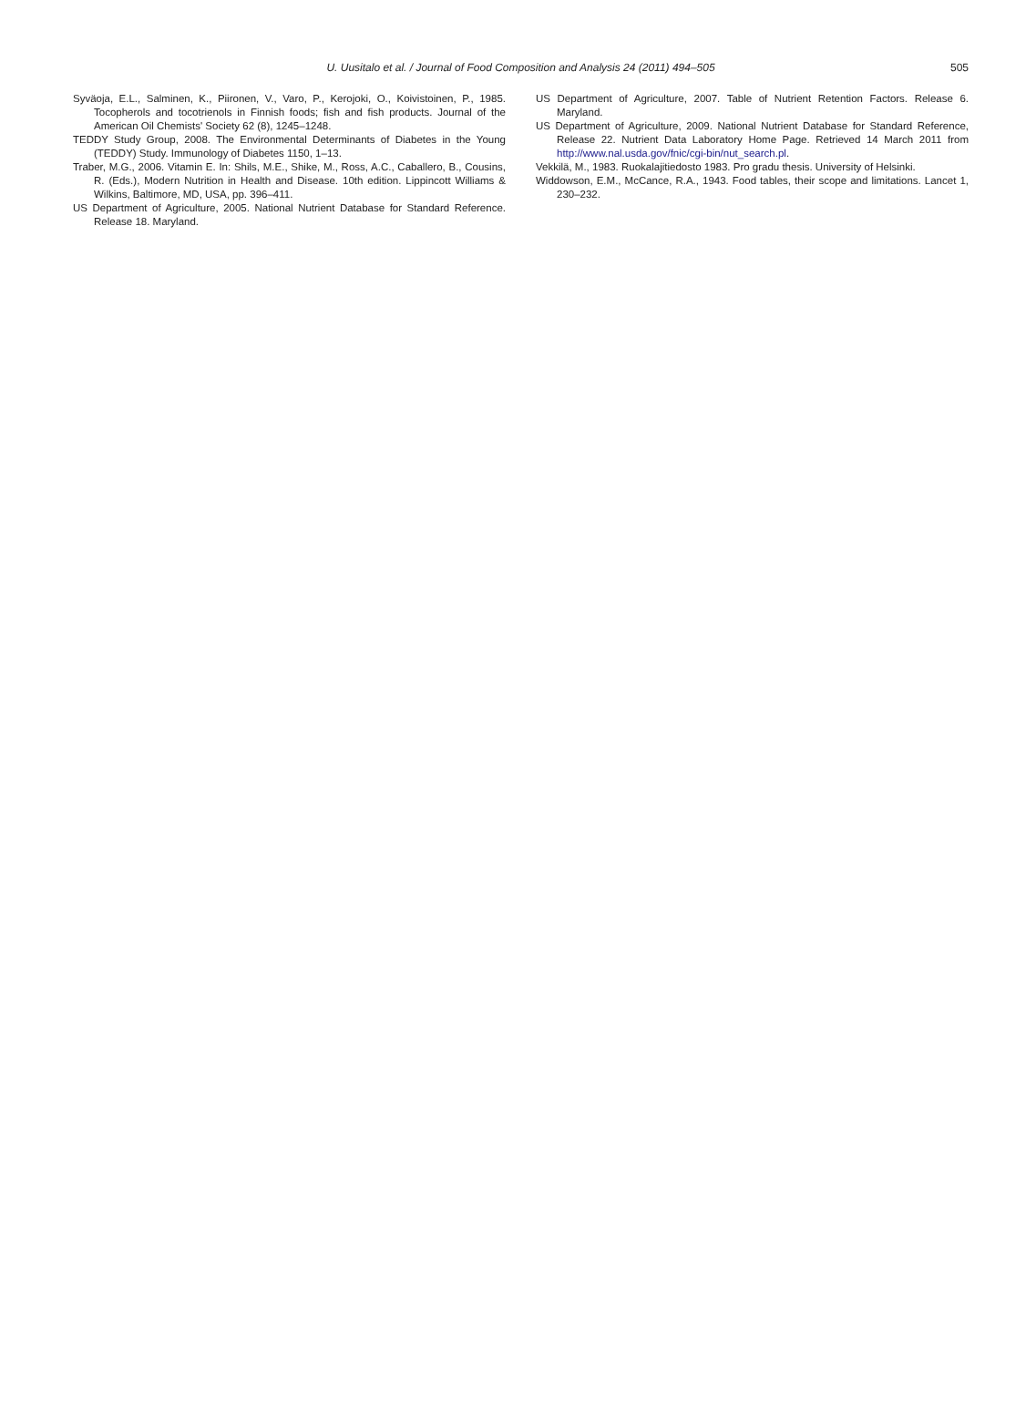U. Uusitalo et al. / Journal of Food Composition and Analysis 24 (2011) 494–505
505
Syväoja, E.L., Salminen, K., Piironen, V., Varo, P., Kerojoki, O., Koivistoinen, P., 1985. Tocopherols and tocotrienols in Finnish foods; fish and fish products. Journal of the American Oil Chemists' Society 62 (8), 1245–1248.
TEDDY Study Group, 2008. The Environmental Determinants of Diabetes in the Young (TEDDY) Study. Immunology of Diabetes 1150, 1–13.
Traber, M.G., 2006. Vitamin E. In: Shils, M.E., Shike, M., Ross, A.C., Caballero, B., Cousins, R. (Eds.), Modern Nutrition in Health and Disease. 10th edition. Lippincott Williams & Wilkins, Baltimore, MD, USA, pp. 396–411.
US Department of Agriculture, 2005. National Nutrient Database for Standard Reference. Release 18. Maryland.
US Department of Agriculture, 2007. Table of Nutrient Retention Factors. Release 6. Maryland.
US Department of Agriculture, 2009. National Nutrient Database for Standard Reference, Release 22. Nutrient Data Laboratory Home Page. Retrieved 14 March 2011 from http://www.nal.usda.gov/fnic/cgi-bin/nut_search.pl.
Vekkilä, M., 1983. Ruokalajitiedosto 1983. Pro gradu thesis. University of Helsinki.
Widdowson, E.M., McCance, R.A., 1943. Food tables, their scope and limitations. Lancet 1, 230–232.